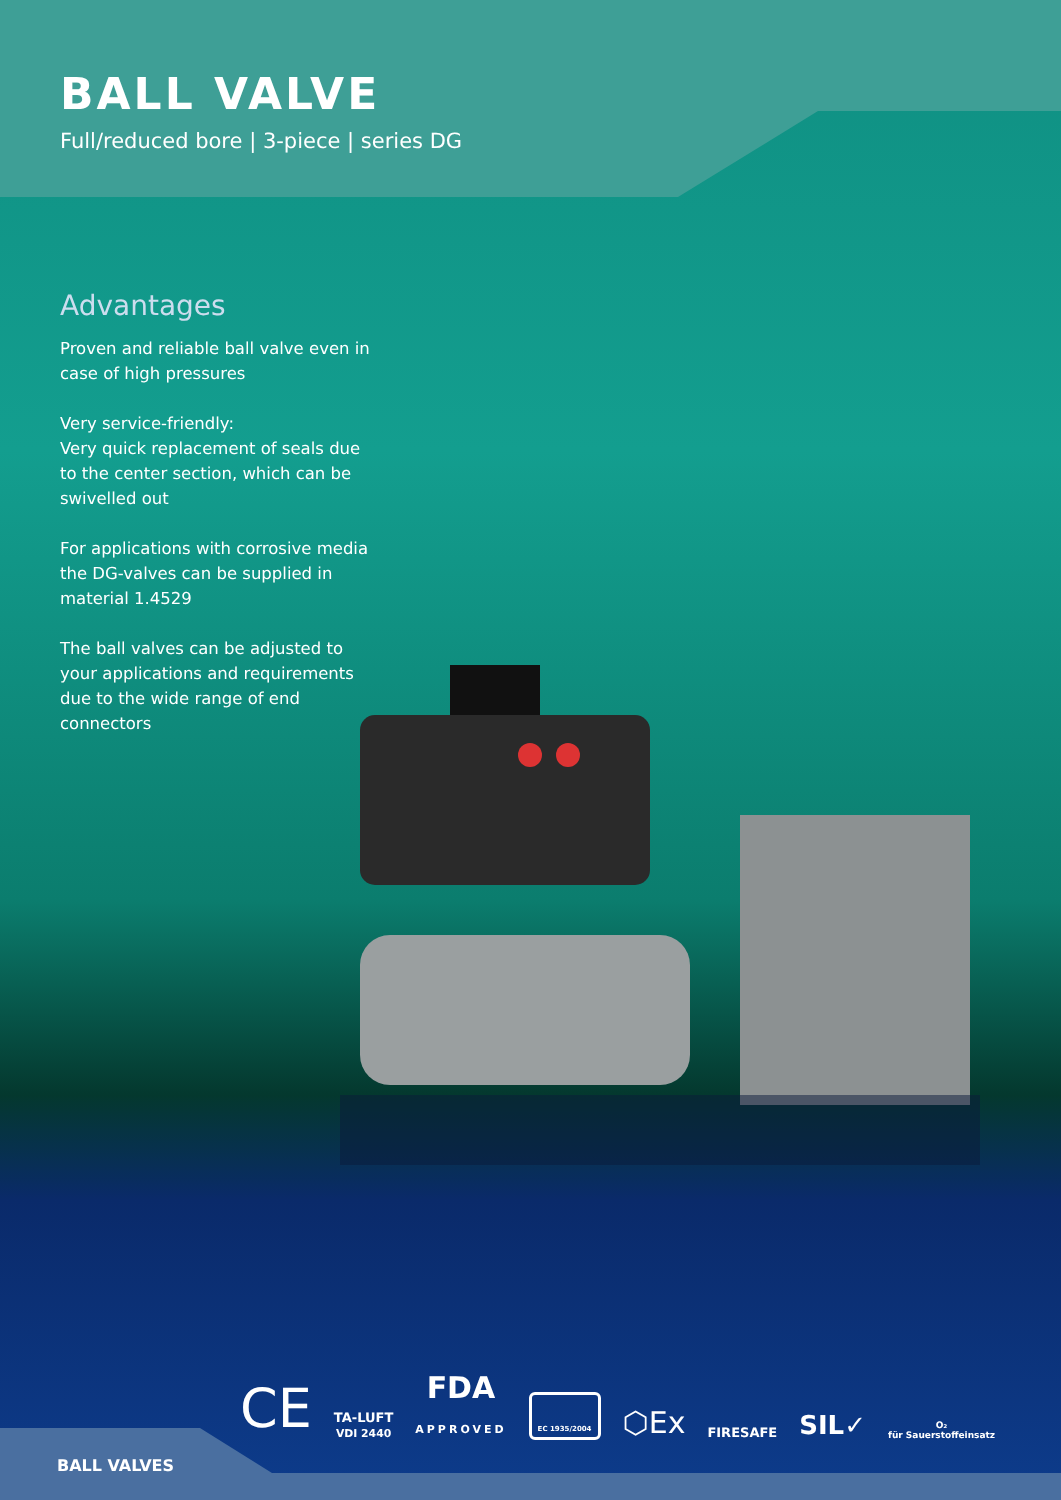BALL VALVE
Full/reduced bore | 3-piece | series DG
Advantages
Proven and reliable ball valve even in case of high pressures
Very service-friendly:
Very quick replacement of seals due to the center section, which can be swivelled out
For applications with corrosive media the DG-valves can be supplied in material 1.4529
The ball valves can be adjusted to your applications and requirements due to the wide range of end connectors
CE TA-LUFT
VDI 2440 FDA
APPROVED EC 1935/2004 ⬡Ex FIRESAFE SIL✓ O₂
für Sauerstoffeinsatz
BALL VALVES